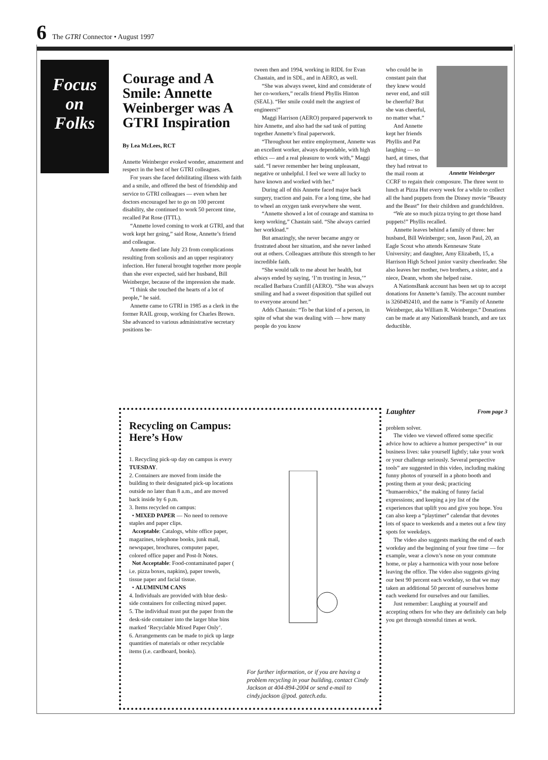6 The GTRI Connector • August 1997
Focus
on
Folks
Courage and A Smile: Annette Weinberger was A GTRI Inspiration
By Lea McLees, RCT
Annette Weinberger evoked wonder, amazement and respect in the best of her GTRI colleagues.
For years she faced debilitating illness with faith and a smile, and offered the best of friendship and service to GTRI colleagues — even when her doctors encouraged her to go on 100 percent disability, she continued to work 50 percent time, recalled Pat Rose (ITTL).
“Annette loved coming to work at GTRI, and that work kept her going,” said Rose, Annette’s friend and colleague.
Annette died late July 23 from complications resulting from scoliosis and an upper respiratory infection. Her funeral brought together more people than she ever expected, said her husband, Bill Weinberger, because of the impression she made.
“I think she touched the hearts of a lot of people,” he said.
Annette came to GTRI in 1985 as a clerk in the former RAIL group, working for Charles Brown. She advanced to various administrative secretary positions be-
tween then and 1994, working in RIDL for Evan Chastain, and in SDL, and in AERO, as well.
“She was always sweet, kind and considerate of her co-workers,” recalls friend Phyllis Hinton (SEAL). “Her smile could melt the angriest of engineers!”
Maggi Harrison (AERO) prepared paperwork to hire Annette, and also had the sad task of putting together Annette’s final paperwork.
“Throughout her entire employment, Annette was an excellent worker, always dependable, with high ethics — and a real pleasure to work with,” Maggi said. “I never remember her being unpleasant, negative or unhelpful. I feel we were all lucky to have known and worked with her.”
During all of this Annette faced major back surgery, traction and pain. For a long time, she had to wheel an oxygen tank everywhere she went.
“Annette showed a lot of courage and stamina to keep working,” Chastain said. “She always carried her workload.”
But amazingly, she never became angry or frustrated about her situation, and she never lashed out at others. Colleagues attribute this strength to her incredible faith.
“She would talk to me about her health, but always ended by saying, ‘I’m trusting in Jesus,’” recalled Barbara Cranfill (AERO). “She was always smiling and had a sweet disposition that spilled out to everyone around her.”
Adds Chastain: “To be that kind of a person, in spite of what she was dealing with — how many people do you know
Annette Weinberger
who could be in constant pain that they knew would never end, and still be cheerful? But she was cheerful, no matter what.”
And Annette kept her friends Phyllis and Pat laughing — so hard, at times, that they had retreat to the mail room at CCRF to regain their composure. The three went to lunch at Pizza Hut every week for a while to collect all the hand puppets from the Disney movie “Beauty and the Beast” for their children and grandchildren.
“We ate so much pizza trying to get those hand puppets!” Phyllis recalled.
Annette leaves behind a family of three: her husband, Bill Weinberger; son, Jason Paul, 20, an Eagle Scout who attends Kennesaw State University; and daughter, Amy Elizabeth, 15, a Harrison High School junior varsity cheerleader. She also leaves her mother, two brothers, a sister, and a niece, Deann, whom she helped raise.
A NationsBank account has been set up to accept donations for Annette’s family. The account number is 3260492410, and the name is “Family of Annette Weinberger, aka William R. Weinberger.” Donations can be made at any NationsBank branch, and are tax deductible.
Recycling on Campus: Here’s How
1. Recycling pick-up day on campus is every TUESDAY.
2. Containers are moved from inside the building to their designated pick-up locations outside no later than 8 a.m., and are moved back inside by 6 p.m.
3. Items recycled on campus:
• MIXED PAPER — No need to remove staples and paper clips.
Acceptable: Catalogs, white office paper, magazines, telephone books, junk mail, newspaper, brochures, computer paper, colored office paper and Post-It Notes.
Not Acceptable: Food-contaminated paper ( i.e. pizza boxes, napkins), paper towels, tissue paper and facial tissue.
• ALUMINUM CANS
4. Individuals are provided with blue desk-side containers for collecting mixed paper.
5. The individual must put the paper from the desk-side container into the larger blue bins marked ‘Recyclable Mixed Paper Only’.
6. Arrangements can be made to pick up large quantities of materials or other recyclable items (i.e. cardboard, books).
For further information, or if you are having a problem recycling in your building, contact Cindy Jackson at 404-894-2004 or send e-mail to cindy.jackson @pod. gatech.edu.
Laughter From page 3
problem solver.
The video we viewed offered some specific advice how to achieve a humor perspective” in our business lives: take yourself lightly; take your work or your challenge seriously. Several perspective tools” are suggested in this video, including making funny photos of yourself in a photo booth and posting them at your desk; practicing “humaerobics,” the making of funny facial expressions; and keeping a joy list of the experiences that uplift you and give you hope. You can also keep a “playtimer” calendar that devotes lots of space to weekends and a metes out a few tiny spots for weekdays.
The video also suggests marking the end of each workday and the beginning of your free time — for example, wear a clown’s nose on your commute home, or play a harmonica with your nose before leaving the office. The video also suggests giving our best 90 percent each workday, so that we may taken an additional 50 percent of ourselves home each weekend for ourselves and our families.
Just remember: Laughing at yourself and accepting others for who they are definitely can help you get through stressful times at work.